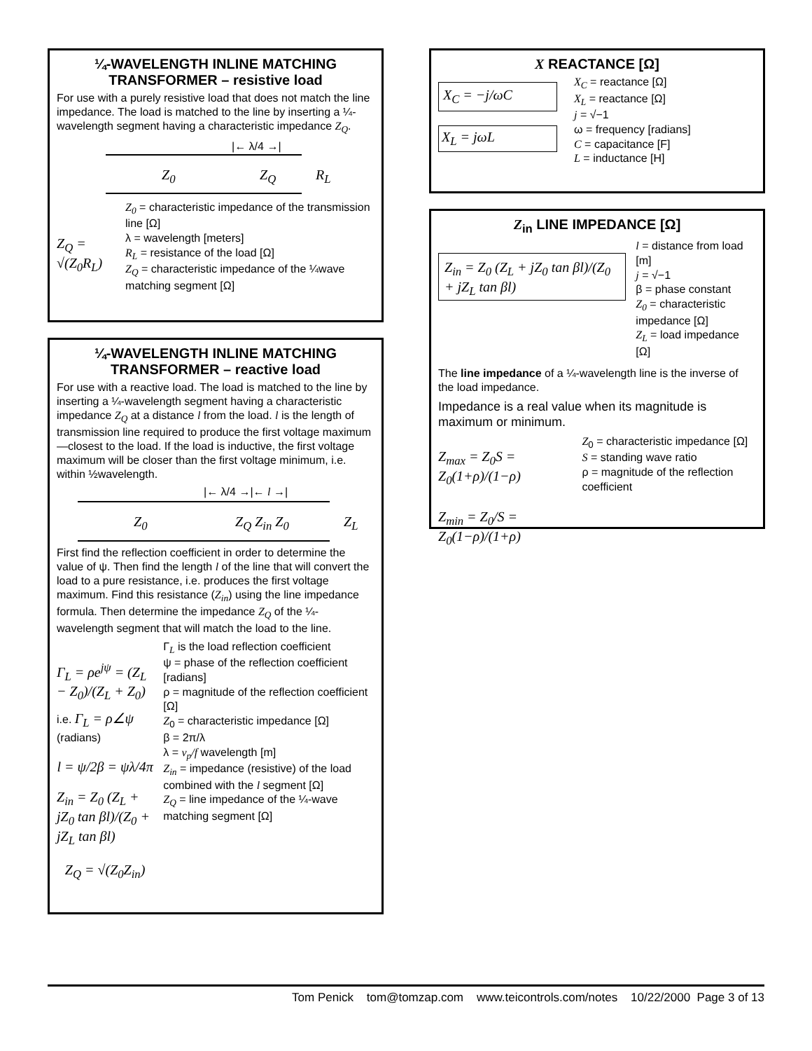¼-WAVELENGTH INLINE MATCHING
TRANSFORMER – resistive load
For use with a purely resistive load that does not match the line impedance. The load is matched to the line by inserting a ¼-wavelength segment having a characteristic impedance Z<sub>Q</sub>.
|← λ/4 →|
Z<sub>0</sub> Z<sub>Q</sub> R<sub>L</sub>
Z<sub>Q</sub> = √(Z<sub>0</sub>R<sub>L</sub>)
Z<sub>0</sub> = characteristic impedance of the transmission line [Ω]
λ = wavelength [meters]
R<sub>L</sub> = resistance of the load [Ω]
Z<sub>Q</sub> = characteristic impedance of the ¼wave matching segment [Ω]
¼-WAVELENGTH INLINE MATCHING
TRANSFORMER – reactive load
For use with a reactive load. The load is matched to the line by inserting a ¼-wavelength segment having a characteristic impedance Z<sub>Q</sub> at a distance l from the load. l is the length of transmission line required to produce the first voltage maximum—closest to the load. If the load is inductive, the first voltage maximum will be closer than the first voltage minimum, i.e. within ½wavelength.
|← λ/4 →|← l →|
Z<sub>0</sub> Z<sub>Q</sub> Z<sub>in</sub> Z<sub>0</sub> Z<sub>L</sub>
First find the reflection coefficient in order to determine the value of ψ. Then find the length l of the line that will convert the load to a pure resistance, i.e. produces the first voltage maximum. Find this resistance (Z<sub>in</sub>) using the line impedance formula. Then determine the impedance Z<sub>Q</sub> of the ¼-wavelength segment that will match the load to the line.
Γ<sub>L</sub> = ρe<sup>jψ</sup> = (Z<sub>L</sub> − Z<sub>0</sub>)/(Z<sub>L</sub> + Z<sub>0</sub>)
i.e. Γ<sub>L</sub> = ρ∠ψ (radians)
l = ψ/2β = ψλ/4π
Z<sub>in</sub> = Z<sub>0</sub> (Z<sub>L</sub> + jZ<sub>0</sub> tan βl)/(Z<sub>0</sub> + jZ<sub>L</sub> tan βl)
Z<sub>Q</sub> = √(Z<sub>0</sub>Z<sub>in</sub>)
Γ<sub>L</sub> is the load reflection coefficient
ψ = phase of the reflection coefficient [radians]
ρ = magnitude of the reflection coefficient [Ω]
Z<sub>0</sub> = characteristic impedance [Ω]
β = 2π/λ
λ = v<sub>p</sub>/f wavelength [m]
Z<sub>in</sub> = impedance (resistive) of the load combined with the l segment [Ω]
Z<sub>Q</sub> = line impedance of the ¼-wave matching segment [Ω]
X REACTANCE [Ω]
X<sub>C</sub> = −j/ωC
X<sub>L</sub> = jωL
X<sub>C</sub> = reactance [Ω]
X<sub>L</sub> = reactance [Ω]
j = √−1
ω = frequency [radians]
C = capacitance [F]
L = inductance [H]
Z<sub>in</sub> LINE IMPEDANCE [Ω]
Z<sub>in</sub> = Z<sub>0</sub> (Z<sub>L</sub> + jZ<sub>0</sub> tan βl)/(Z<sub>0</sub> + jZ<sub>L</sub> tan βl)
l = distance from load [m]
j = √−1
β = phase constant
Z<sub>0</sub> = characteristic impedance [Ω]
Z<sub>L</sub> = load impedance [Ω]
The line impedance of a ¼-wavelength line is the inverse of the load impedance.
Impedance is a real value when its magnitude is maximum or minimum.
Z<sub>max</sub> = Z<sub>0</sub>S = Z<sub>0</sub>(1+ρ)/(1−ρ)
Z<sub>min</sub> = Z<sub>0</sub>/S = Z<sub>0</sub>(1−ρ)/(1+ρ)
Z<sub>0</sub> = characteristic impedance [Ω]
S = standing wave ratio
ρ = magnitude of the reflection coefficient
Tom Penick tom@tomzap.com www.teicontrols.com/notes 10/22/2000 Page 3 of 13